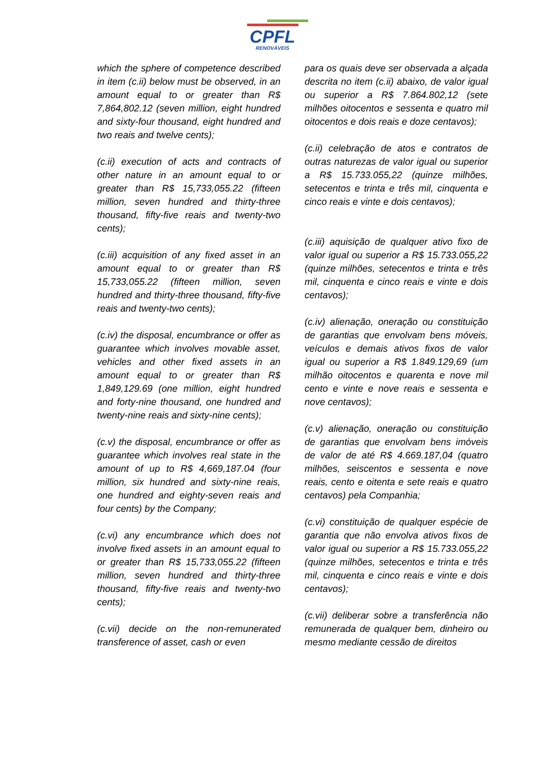CPFL
RENOVÁVEIS
which the sphere of competence described in item (c.ii) below must be observed, in an amount equal to or greater than R$ 7,864,802.12 (seven million, eight hundred and sixty-four thousand, eight hundred and two reais and twelve cents);
(c.ii) execution of acts and contracts of other nature in an amount equal to or greater than R$ 15,733,055.22 (fifteen million, seven hundred and thirty-three thousand, fifty-five reais and twenty-two cents);
(c.iii) acquisition of any fixed asset in an amount equal to or greater than R$ 15,733,055.22 (fifteen million, seven hundred and thirty-three thousand, fifty-five reais and twenty-two cents);
(c.iv) the disposal, encumbrance or offer as guarantee which involves movable asset, vehicles and other fixed assets in an amount equal to or greater than R$ 1,849,129.69 (one million, eight hundred and forty-nine thousand, one hundred and twenty-nine reais and sixty-nine cents);
(c.v) the disposal, encumbrance or offer as guarantee which involves real state in the amount of up to R$ 4,669,187.04 (four million, six hundred and sixty-nine reais, one hundred and eighty-seven reais and four cents) by the Company;
(c.vi) any encumbrance which does not involve fixed assets in an amount equal to or greater than R$ 15,733,055.22 (fifteen million, seven hundred and thirty-three thousand, fifty-five reais and twenty-two cents);
(c.vii) decide on the non-remunerated transference of asset, cash or even
para os quais deve ser observada a alçada descrita no item (c.ii) abaixo, de valor igual ou superior a R$ 7.864.802,12 (sete milhões oitocentos e sessenta e quatro mil oitocentos e dois reais e doze centavos);
(c.ii) celebração de atos e contratos de outras naturezas de valor igual ou superior a R$ 15.733.055,22 (quinze milhões, setecentos e trinta e três mil, cinquenta e cinco reais e vinte e dois centavos);
(c.iii) aquisição de qualquer ativo fixo de valor igual ou superior a R$ 15.733.055,22 (quinze milhões, setecentos e trinta e três mil, cinquenta e cinco reais e vinte e dois centavos);
(c.iv) alienação, oneração ou constituição de garantias que envolvam bens móveis, veículos e demais ativos fixos de valor igual ou superior a R$ 1.849.129,69 (um milhão oitocentos e quarenta e nove mil cento e vinte e nove reais e sessenta e nove centavos);
(c.v) alienação, oneração ou constituição de garantias que envolvam bens imóveis de valor de até R$ 4.669.187,04 (quatro milhões, seiscentos e sessenta e nove reais, cento e oitenta e sete reais e quatro centavos) pela Companhia;
(c.vi) constituição de qualquer espécie de garantia que não envolva ativos fixos de valor igual ou superior a R$ 15.733.055,22 (quinze milhões, setecentos e trinta e três mil, cinquenta e cinco reais e vinte e dois centavos);
(c.vii) deliberar sobre a transferência não remunerada de qualquer bem, dinheiro ou mesmo mediante cessão de direitos